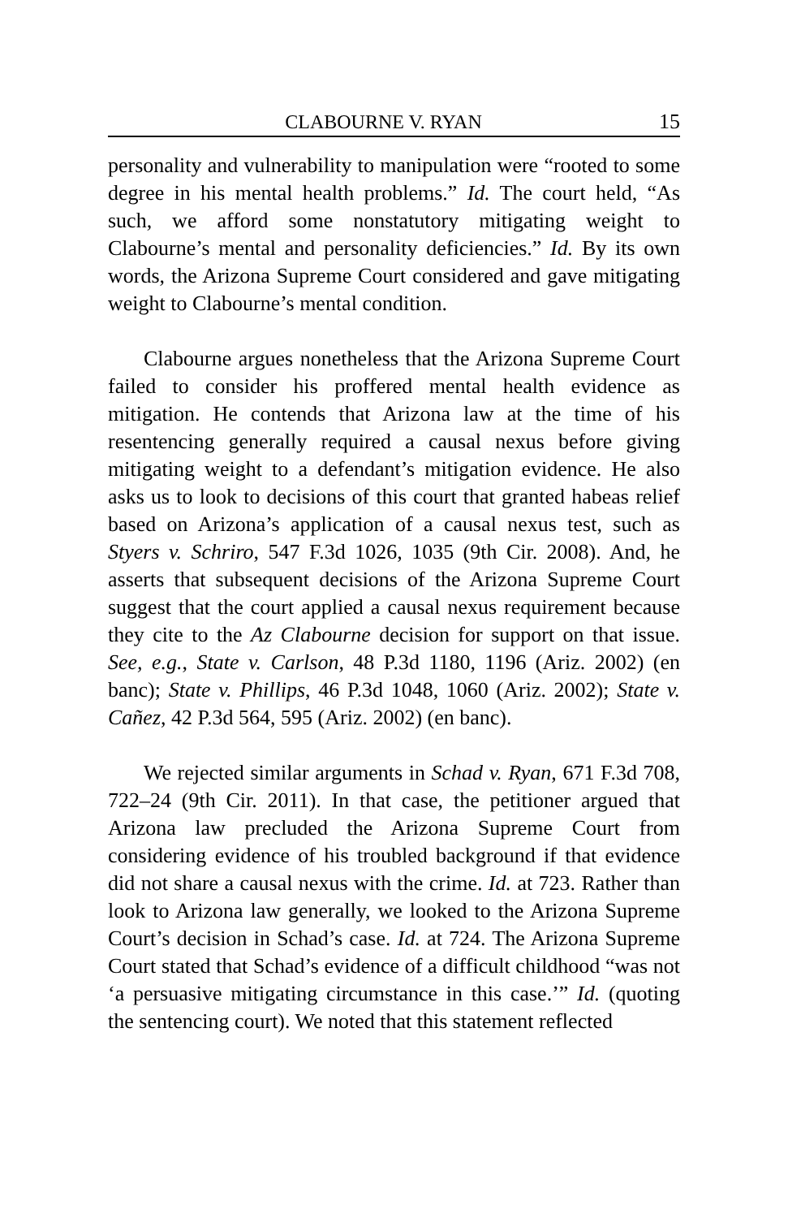CLABOURNE V. RYAN 15
personality and vulnerability to manipulation were “rooted to some degree in his mental health problems.” Id. The court held, “As such, we afford some nonstatutory mitigating weight to Clabourne’s mental and personality deficiencies.” Id. By its own words, the Arizona Supreme Court considered and gave mitigating weight to Clabourne’s mental condition.
Clabourne argues nonetheless that the Arizona Supreme Court failed to consider his proffered mental health evidence as mitigation. He contends that Arizona law at the time of his resentencing generally required a causal nexus before giving mitigating weight to a defendant’s mitigation evidence. He also asks us to look to decisions of this court that granted habeas relief based on Arizona’s application of a causal nexus test, such as Styers v. Schriro, 547 F.3d 1026, 1035 (9th Cir. 2008). And, he asserts that subsequent decisions of the Arizona Supreme Court suggest that the court applied a causal nexus requirement because they cite to the Az Clabourne decision for support on that issue. See, e.g., State v. Carlson, 48 P.3d 1180, 1196 (Ariz. 2002) (en banc); State v. Phillips, 46 P.3d 1048, 1060 (Ariz. 2002); State v. Cañez, 42 P.3d 564, 595 (Ariz. 2002) (en banc).
We rejected similar arguments in Schad v. Ryan, 671 F.3d 708, 722–24 (9th Cir. 2011). In that case, the petitioner argued that Arizona law precluded the Arizona Supreme Court from considering evidence of his troubled background if that evidence did not share a causal nexus with the crime. Id. at 723. Rather than look to Arizona law generally, we looked to the Arizona Supreme Court’s decision in Schad’s case. Id. at 724. The Arizona Supreme Court stated that Schad’s evidence of a difficult childhood “was not ‘a persuasive mitigating circumstance in this case.’” Id. (quoting the sentencing court). We noted that this statement reflected